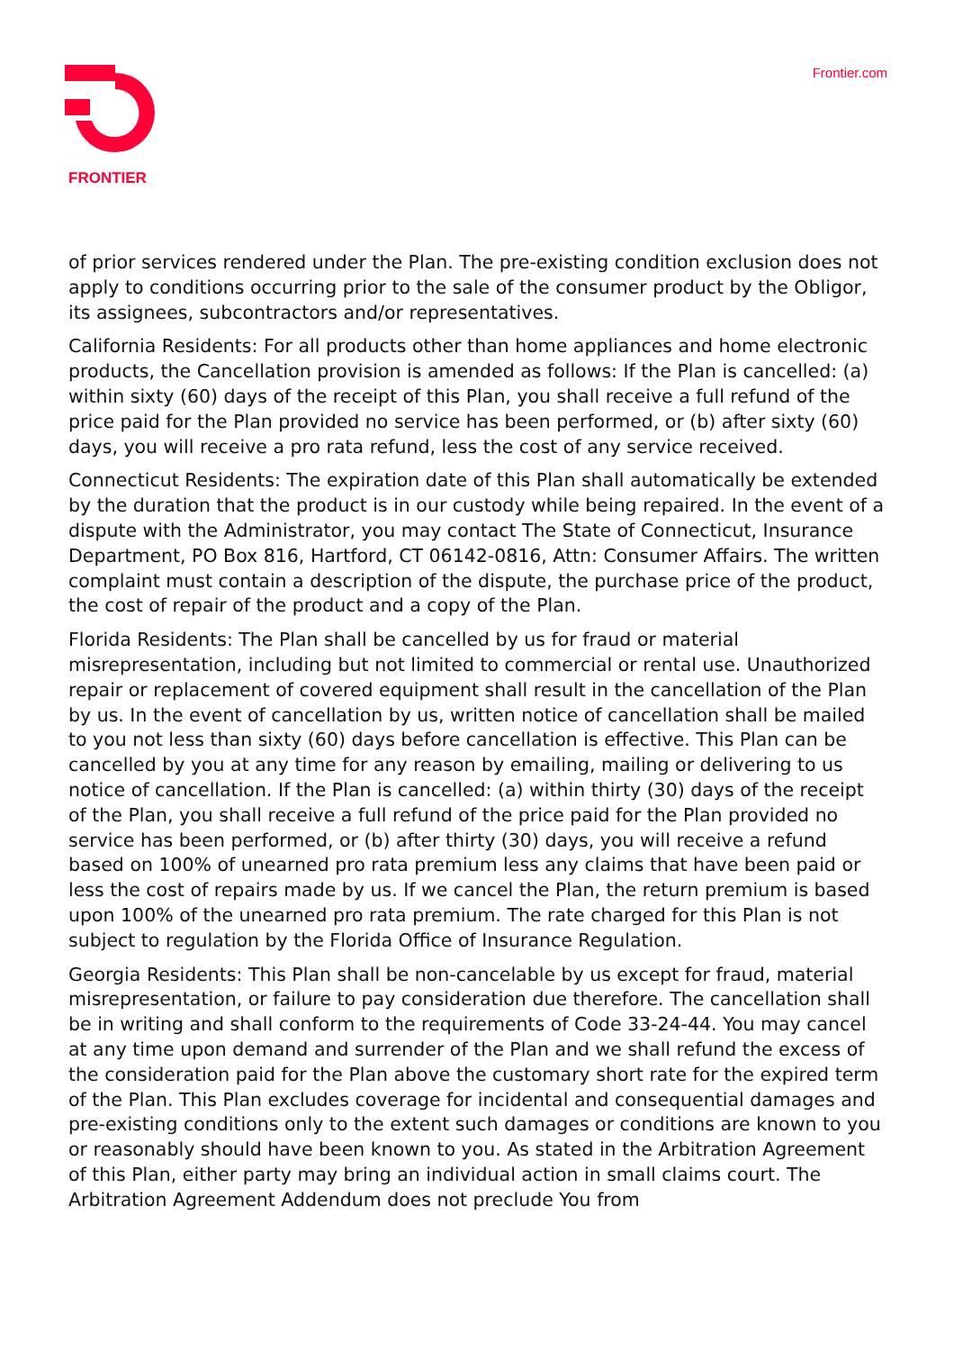FRONTIER
Frontier.com
of prior services rendered under the Plan. The pre-existing condition exclusion does not apply to conditions occurring prior to the sale of the consumer product by the Obligor, its assignees, subcontractors and/or representatives.
California Residents: For all products other than home appliances and home electronic products, the Cancellation provision is amended as follows: If the Plan is cancelled: (a) within sixty (60) days of the receipt of this Plan, you shall receive a full refund of the price paid for the Plan provided no service has been performed, or (b) after sixty (60) days, you will receive a pro rata refund, less the cost of any service received.
Connecticut Residents: The expiration date of this Plan shall automatically be extended by the duration that the product is in our custody while being repaired. In the event of a dispute with the Administrator, you may contact The State of Connecticut, Insurance Department, PO Box 816, Hartford, CT 06142-0816, Attn: Consumer Affairs. The written complaint must contain a description of the dispute, the purchase price of the product, the cost of repair of the product and a copy of the Plan.
Florida Residents: The Plan shall be cancelled by us for fraud or material misrepresentation, including but not limited to commercial or rental use. Unauthorized repair or replacement of covered equipment shall result in the cancellation of the Plan by us. In the event of cancellation by us, written notice of cancellation shall be mailed to you not less than sixty (60) days before cancellation is effective. This Plan can be cancelled by you at any time for any reason by emailing, mailing or delivering to us notice of cancellation. If the Plan is cancelled: (a) within thirty (30) days of the receipt of the Plan, you shall receive a full refund of the price paid for the Plan provided no service has been performed, or (b) after thirty (30) days, you will receive a refund based on 100% of unearned pro rata premium less any claims that have been paid or less the cost of repairs made by us. If we cancel the Plan, the return premium is based upon 100% of the unearned pro rata premium. The rate charged for this Plan is not subject to regulation by the Florida Office of Insurance Regulation.
Georgia Residents: This Plan shall be non-cancelable by us except for fraud, material misrepresentation, or failure to pay consideration due therefore. The cancellation shall be in writing and shall conform to the requirements of Code 33-24-44. You may cancel at any time upon demand and surrender of the Plan and we shall refund the excess of the consideration paid for the Plan above the customary short rate for the expired term of the Plan. This Plan excludes coverage for incidental and consequential damages and pre-existing conditions only to the extent such damages or conditions are known to you or reasonably should have been known to you. As stated in the Arbitration Agreement of this Plan, either party may bring an individual action in small claims court. The Arbitration Agreement Addendum does not preclude You from